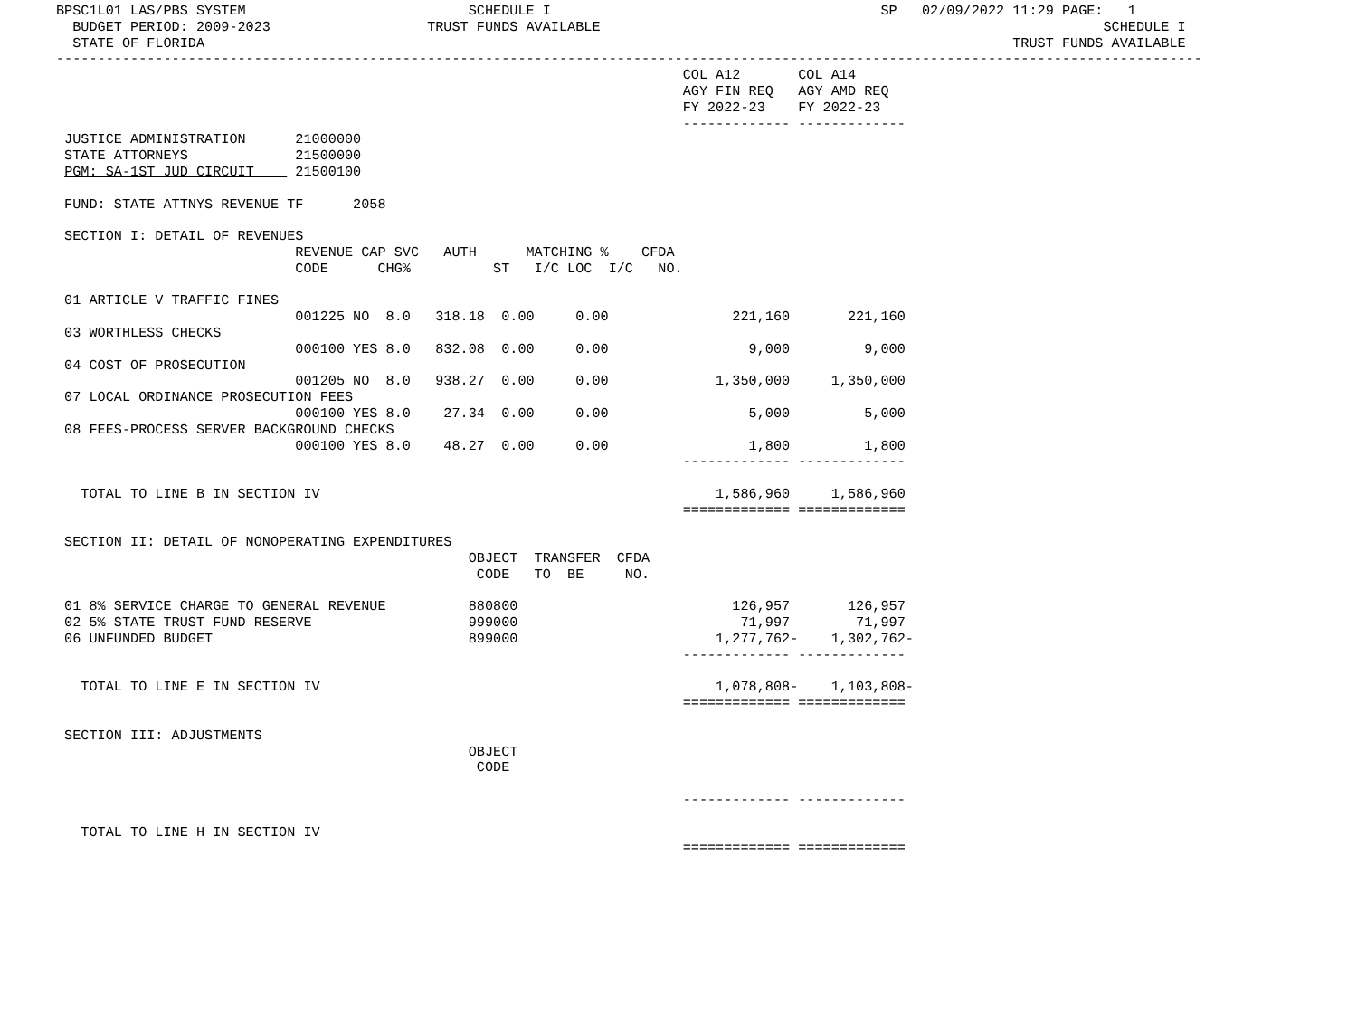BPSC1L01 LAS/PBS SYSTEM                           SCHEDULE I                                        SP   02/09/2022 11:29 PAGE:   1
  BUDGET PERIOD: 2009-2023                   TRUST FUNDS AVAILABLE                                                             SCHEDULE I
  STATE OF FLORIDA                                                                                                  TRUST FUNDS AVAILABLE
-------------------------------------------------------------------------------------------------------------------------------------------
                                                                            COL A12       COL A14
                                                                            AGY FIN REQ   AGY AMD REQ
                                                                            FY 2022-23    FY 2022-23
                                                                            ------------- -------------
 JUSTICE ADMINISTRATION      21000000
 STATE ATTORNEYS             21500000
 PGM: SA-1ST JUD CIRCUIT     21500100

 FUND: STATE ATTNYS REVENUE TF      2058

 SECTION I: DETAIL OF REVENUES
                             REVENUE CAP SVC   AUTH      MATCHING %    CFDA
                             CODE      CHG%          ST   I/C LOC  I/C   NO.

 01 ARTICLE V TRAFFIC FINES
                             001225 NO  8.0   318.18  0.00     0.00               221,160       221,160
 03 WORTHLESS CHECKS
                             000100 YES 8.0   832.08  0.00     0.00                 9,000         9,000
 04 COST OF PROSECUTION
                             001205 NO  8.0   938.27  0.00     0.00             1,350,000     1,350,000
 07 LOCAL ORDINANCE PROSECUTION FEES
                             000100 YES 8.0    27.34  0.00     0.00                 5,000         5,000
 08 FEES-PROCESS SERVER BACKGROUND CHECKS
                             000100 YES 8.0    48.27  0.00     0.00                 1,800         1,800
                                                                            ------------- -------------

   TOTAL TO LINE B IN SECTION IV                                                1,586,960     1,586,960
                                                                            ============= =============

 SECTION II: DETAIL OF NONOPERATING EXPENDITURES
                                                  OBJECT  TRANSFER  CFDA
                                                   CODE   TO  BE     NO.

 01 8% SERVICE CHARGE TO GENERAL REVENUE          880800                          126,957       126,957
 02 5% STATE TRUST FUND RESERVE                   999000                           71,997        71,997
 06 UNFUNDED BUDGET                               899000                        1,277,762-    1,302,762-
                                                                            ------------- -------------

   TOTAL TO LINE E IN SECTION IV                                                1,078,808-    1,103,808-
                                                                            ============= =============

 SECTION III: ADJUSTMENTS
                                                  OBJECT
                                                   CODE

                                                                            ------------- -------------

   TOTAL TO LINE H IN SECTION IV
                                                                            ============= =============